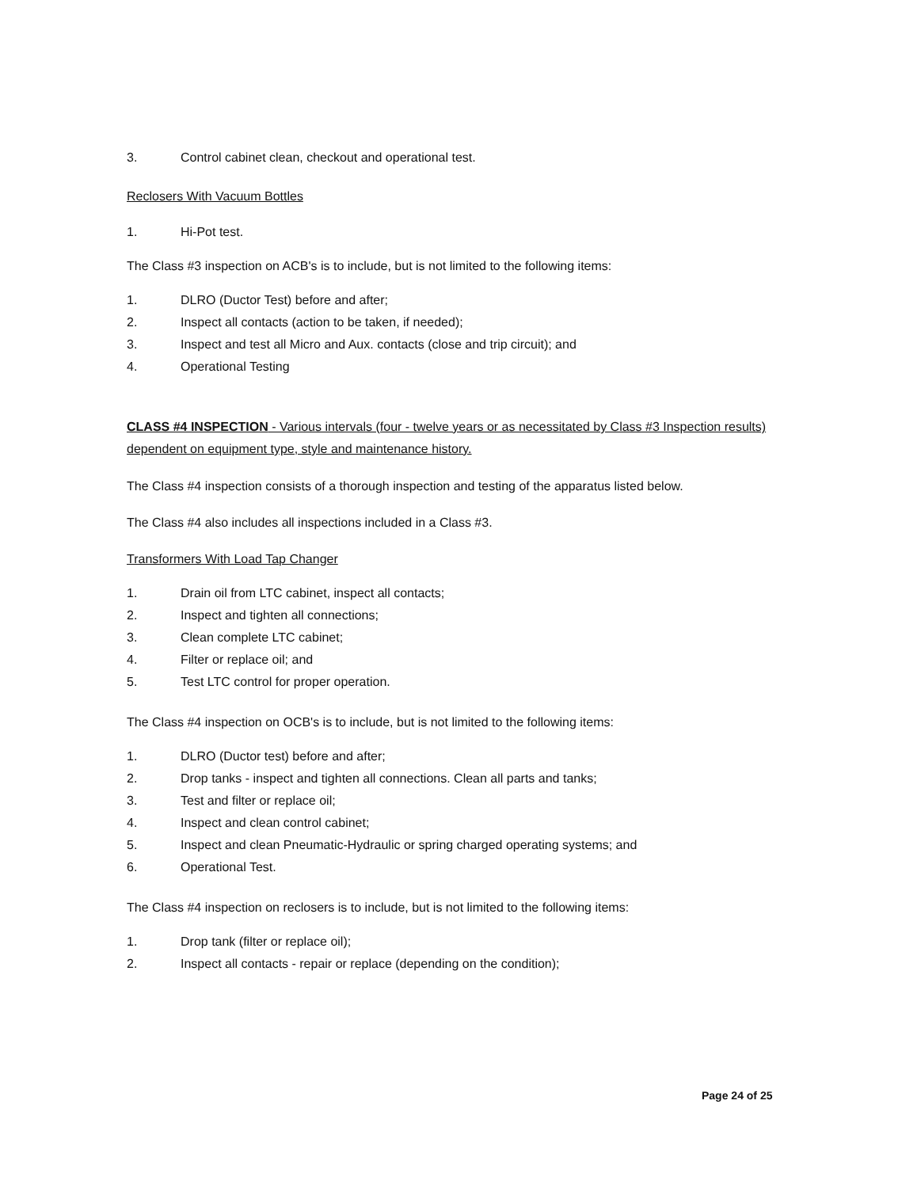3. Control cabinet clean, checkout and operational test.
Reclosers With Vacuum Bottles
1. Hi-Pot test.
The Class #3 inspection on ACB's is to include, but is not limited to the following items:
1. DLRO (Ductor Test) before and after;
2. Inspect all contacts (action to be taken, if needed);
3. Inspect and test all Micro and Aux. contacts (close and trip circuit); and
4. Operational Testing
CLASS #4 INSPECTION - Various intervals (four - twelve years or as necessitated by Class #3 Inspection results) dependent on equipment type, style and maintenance history.
The Class #4 inspection consists of a thorough inspection and testing of the apparatus listed below.
The Class #4 also includes all inspections included in a Class #3.
Transformers With Load Tap Changer
1. Drain oil from LTC cabinet, inspect all contacts;
2. Inspect and tighten all connections;
3. Clean complete LTC cabinet;
4. Filter or replace oil; and
5. Test LTC control for proper operation.
The Class #4 inspection on OCB's is to include, but is not limited to the following items:
1. DLRO (Ductor test) before and after;
2. Drop tanks - inspect and tighten all connections. Clean all parts and tanks;
3. Test and filter or replace oil;
4. Inspect and clean control cabinet;
5. Inspect and clean Pneumatic-Hydraulic or spring charged operating systems; and
6. Operational Test.
The Class #4 inspection on reclosers is to include, but is not limited to the following items:
1. Drop tank (filter or replace oil);
2. Inspect all contacts - repair or replace (depending on the condition);
Page 24 of 25